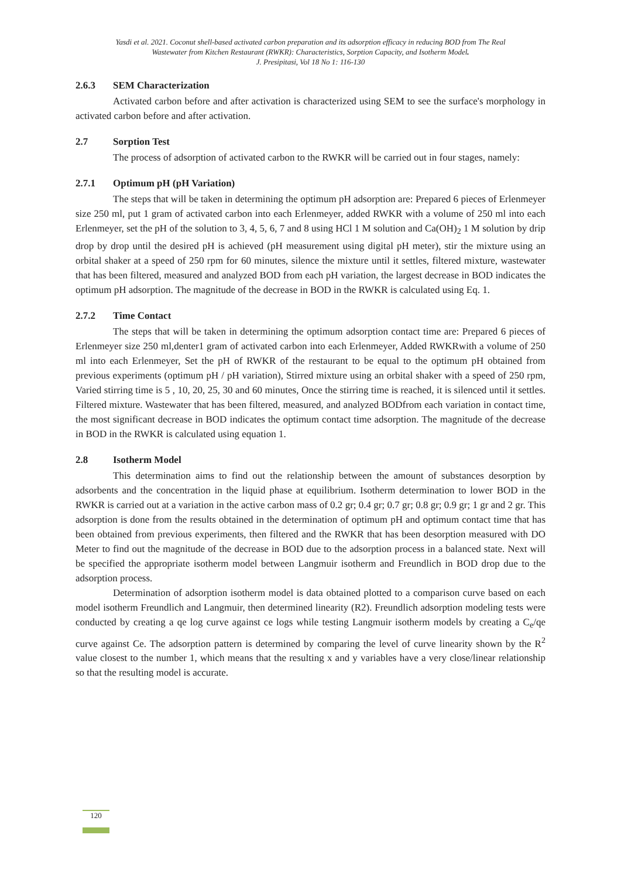Yasdi et al. 2021. Coconut shell-based activated carbon preparation and its adsorption efficacy in reducing BOD from The Real
Wastewater from Kitchen Restaurant (RWKR): Characteristics, Sorption Capacity, and Isotherm Model.
J. Presipitasi, Vol 18 No 1: 116-130
2.6.3 SEM Characterization
Activated carbon before and after activation is characterized using SEM to see the surface's morphology in activated carbon before and after activation.
2.7 Sorption Test
The process of adsorption of activated carbon to the RWKR will be carried out in four stages, namely:
2.7.1 Optimum pH (pH Variation)
The steps that will be taken in determining the optimum pH adsorption are: Prepared 6 pieces of Erlenmeyer size 250 ml, put 1 gram of activated carbon into each Erlenmeyer, added RWKR with a volume of 250 ml into each Erlenmeyer, set the pH of the solution to 3, 4, 5, 6, 7 and 8 using HCl 1 M solution and Ca(OH)<sub>2</sub> 1 M solution by drip drop by drop until the desired pH is achieved (pH measurement using digital pH meter), stir the mixture using an orbital shaker at a speed of 250 rpm for 60 minutes, silence the mixture until it settles, filtered mixture, wastewater that has been filtered, measured and analyzed BOD from each pH variation, the largest decrease in BOD indicates the optimum pH adsorption. The magnitude of the decrease in BOD in the RWKR is calculated using Eq. 1.
2.7.2 Time Contact
The steps that will be taken in determining the optimum adsorption contact time are: Prepared 6 pieces of Erlenmeyer size 250 ml,denter1 gram of activated carbon into each Erlenmeyer, Added RWKRwith a volume of 250 ml into each Erlenmeyer, Set the pH of RWKR of the restaurant to be equal to the optimum pH obtained from previous experiments (optimum pH / pH variation), Stirred mixture using an orbital shaker with a speed of 250 rpm, Varied stirring time is 5 , 10, 20, 25, 30 and 60 minutes, Once the stirring time is reached, it is silenced until it settles. Filtered mixture. Wastewater that has been filtered, measured, and analyzed BODfrom each variation in contact time, the most significant decrease in BOD indicates the optimum contact time adsorption. The magnitude of the decrease in BOD in the RWKR is calculated using equation 1.
2.8 Isotherm Model
This determination aims to find out the relationship between the amount of substances desorption by adsorbents and the concentration in the liquid phase at equilibrium. Isotherm determination to lower BOD in the RWKR is carried out at a variation in the active carbon mass of 0.2 gr; 0.4 gr; 0.7 gr; 0.8 gr; 0.9 gr; 1 gr and 2 gr. This adsorption is done from the results obtained in the determination of optimum pH and optimum contact time that has been obtained from previous experiments, then filtered and the RWKR that has been desorption measured with DO Meter to find out the magnitude of the decrease in BOD due to the adsorption process in a balanced state. Next will be specified the appropriate isotherm model between Langmuir isotherm and Freundlich in BOD drop due to the adsorption process.
Determination of adsorption isotherm model is data obtained plotted to a comparison curve based on each model isotherm Freundlich and Langmuir, then determined linearity (R2). Freundlich adsorption modeling tests were conducted by creating a qe log curve against ce logs while testing Langmuir isotherm models by creating a C<sub>e</sub>/qe curve against Ce. The adsorption pattern is determined by comparing the level of curve linearity shown by the R<sup>2</sup> value closest to the number 1, which means that the resulting x and y variables have a very close/linear relationship so that the resulting model is accurate.
120